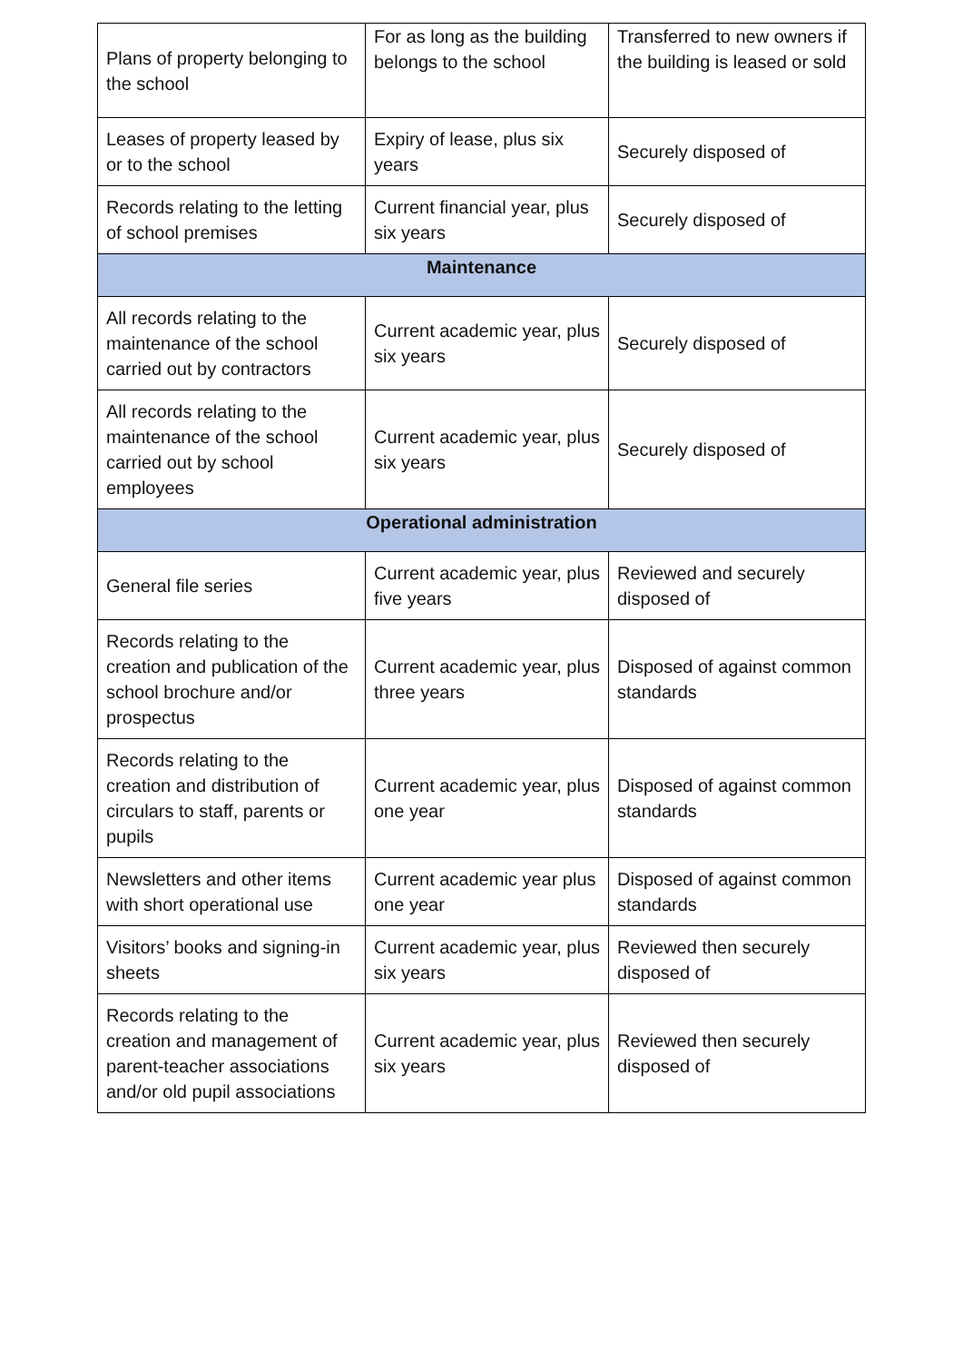| Plans of property belonging to the school | For as long as the building belongs to the school | Transferred to new owners if the building is leased or sold |
| Leases of property leased by or to the school | Expiry of lease, plus six years | Securely disposed of |
| Records relating to the letting of school premises | Current financial year, plus six years | Securely disposed of |
| Maintenance | | |
| All records relating to the maintenance of the school carried out by contractors | Current academic year, plus six years | Securely disposed of |
| All records relating to the maintenance of the school carried out by school employees | Current academic year, plus six years | Securely disposed of |
| Operational administration | | |
| General file series | Current academic year, plus five years | Reviewed and securely disposed of |
| Records relating to the creation and publication of the school brochure and/or prospectus | Current academic year, plus three years | Disposed of against common standards |
| Records relating to the creation and distribution of circulars to staff, parents or pupils | Current academic year, plus one year | Disposed of against common standards |
| Newsletters and other items with short operational use | Current academic year plus one year | Disposed of against common standards |
| Visitors’ books and signing-in sheets | Current academic year, plus six years | Reviewed then securely disposed of |
| Records relating to the creation and management of parent-teacher associations and/or old pupil associations | Current academic year, plus six years | Reviewed then securely disposed of |